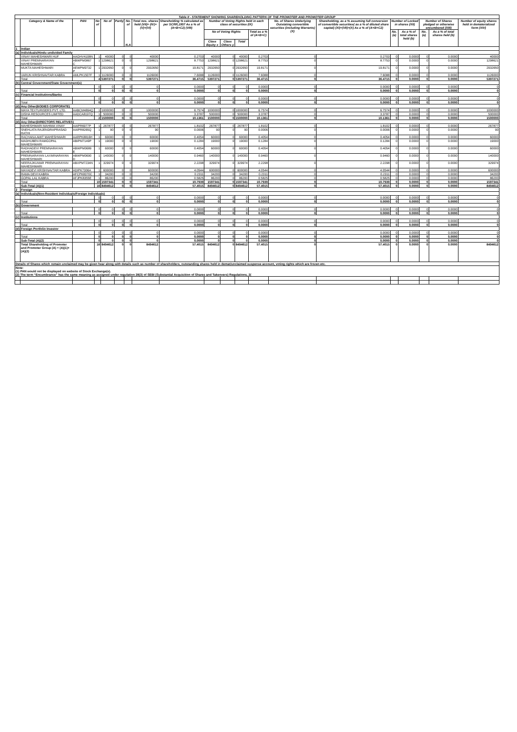| Table II - STATEMENT SHOWING SHAREHOLDING PATTERN OF THE PROMOTER AND PROMOTER GROUP | | | | | | | | | | | | | | | | | | | |
| --- | --- | --- | --- | --- | --- | --- | --- | --- | --- | --- | --- | --- | --- | --- | --- | --- | --- | --- | --- |
| | Category & Name of the | PAN | No of | No of | Partly | No. of N.A | Total nos. shares held (VII)= (IV)+(V)+(VI) | Shareholding % calculated as per SCRR,1957 As a % of (A+B+C2) (VIII) | Number of Voting Rights held in each class of securities (IX) | | | | No. of Shares Underlying Outstating convertible securities (including Warrants) (X) | Shareholding, as a % assuming full conversion of convertible securities( as a % of diluted share capital) (XI)=(VII)+(X) As a % of (A+B+C2) | Number of Locked in shares (XII) | | Number of Shares pledged or otherwise encumbered (XIII) | | Number of equity shares held in dematerialized form (XIV) |
| | | | | | | | | | No of Voting Rights | | | Total as a % of (A+B+C) | | | No. (a) | As a % of total shares held (b) | No. (a) | As a % of total shares held (b) | |
| | | | | | | | | | Class Equity x | Class Others y | Total | | | | | | | | |
| 1 | Indian | | | | | | | | | | | | | | | | | | |
| (a) | Individuals/Hindu undivided Family | | | | | | | | | | | | | | | | | | |
| | VINAY MAHESHWARI HUF | AAGHV4108N | 1 | 40000 | 0 | 0 | 40000 | 0.2703 | 40000 | 0 | 40000 | 0.2703 | 0 | 0.2703 | 0 | 0.0000 | 0 | 0.0000 | 40000 |
| | VINAY PREMNARAYAN MAHESHWARI | ABWPM0867 C | 1 | 1298621 | 0 | 0 | 1298621 | 8.7753 | 1298621 | 0 | 1298621 | 8.7753 | 0 | 8.7753 | 0 | 0.0000 | 0 | 0.0000 | 1298621 |
| | MUKTA MAHESHWARI | AEWPM9732 P | 1 | 2932650 | 0 | 0 | 2932650 | 19.8171 | 2932650 | 0 | 2932650 | 19.8171 | 0 | 19.8171 | 0 | 0.0000 | 0 | 0.0000 | 2932650 |
| | VARUN KRISHNAVTAR KABRA | AMLPK1507F | 1 | 1126000 | 0 | 0 | 1126000 | 7.6088 | 1126000 | 0 | 1126000 | 7.6088 | 0 | 7.6088 | 0 | 0.0000 | 0 | 0.0000 | 1126000 |
| | Total | | 4 | 5397271 | 0 | 0 | 5397271 | 36.4715 | 5397271 | 0 | 5397271 | 36.4715 | 0 | 36.4715 | 0 | 0.0000 | 0 | 0.0000 | 5397271 |
| (b) | Central Government/State Government(s) | | | | | | | | | | | | | | | | | | |
| | | | 0 | 0 | 0 | 0 | 0 | 0.0000 | 0 | 0 | 0 | 0.0000 | 0 | 0.0000 | 0 | 0.0000 | 0 | 0.0000 | 0 |
| | Total | | 0 | 0 | 0 | 0 | 0 | 0.0000 | 0 | 0 | 0 | 0.0000 | 0 | 0.0000 | 0 | 0.0000 | 0 | 0.0000 | 0 |
| (c) | Financial Institutions/Banks | | | | | | | | | | | | | | | | | | |
| | | | 0 | 0 | 0 | 0 | 0 | 0.0000 | 0 | 0 | 0 | 0.0000 | 0 | 0.0000 | 0 | 0.0000 | 0 | 0.0000 | 0 |
| | Total | | 0 | 0 | 0 | 0 | 0 | 0.0000 | 0 | 0 | 0 | 0.0000 | 0 | 0.0000 | 0 | 0.0000 | 0 | 0.0000 | 0 |
| (d) | Any Other(BODIES CORPORATE) | | | | | | | | | | | | | | | | | | |
| | MAYA TEXTURISERS PVT. LTD. | AABCM4894Q | 1 | 1000000 | 0 | 0 | 1000000 | 6.7574 | 1000000 | 0 | 1000000 | 6.7574 | 0 | 6.7574 | 0 | 0.0000 | 0 | 0.0000 | 1000000 |
| | DISHA RESOURCES LIMITED | AADCA8197Q | 1 | 500000 | 0 | 0 | 500000 | 3.3787 | 500000 | 0 | 500000 | 3.3787 | 0 | 3.3787 | 0 | 0.0000 | 0 | 0.0000 | 500000 |
| | Total | | 2 | 1500000 | 0 | 0 | 1500000 | 10.1361 | 1500000 | 0 | 1500000 | 10.1361 | 0 | 10.1361 | 0 | 0.0000 | 0 | 0.0000 | 1500000 |
| (d) | Any Other(DIRECTORS RELATIVES) | | | | | | | | | | | | | | | | | | |
| | MAHESHWARI MAHIMA VINAY | AAIPR6977P | 1 | 267877 | 0 | 0 | 267877 | 1.8102 | 267877 | 0 | 267877 | 1.8102 | 0 | 1.8102 | 0 | 0.0000 | 0 | 0.0000 | 267877 |
| | SNEHLATA RAJENDRAPRASAD RATHI | AAIPR8265Q | 1 | 90 | 0 | 0 | 90 | 0.0006 | 90 | 0 | 90 | 0.0006 | 0 | 0.0006 | 0 | 0.0000 | 0 | 0.0000 | 90 |
| | RACHANA AMIT MAHESHWARI | AARPK8816H | 1 | 60000 | 0 | 0 | 60000 | 0.4054 | 60000 | 0 | 60000 | 0.4054 | 0 | 0.4054 | 0 | 0.0000 | 0 | 0.0000 | 60000 |
| | MADHUBEN RAMGOPAL MAHESHWARI | ABIPM7149P | 1 | 19000 | 0 | 0 | 19000 | 0.1284 | 19000 | 0 | 19000 | 0.1284 | 0 | 0.1284 | 0 | 0.0000 | 0 | 0.0000 | 19000 |
| | RADHADEVI PREMNARAYAN MAHESHWARI | ABWPM0689 E | 1 | 60000 | 0 | 0 | 60000 | 0.4054 | 60000 | 0 | 60000 | 0.4054 | 0 | 0.4054 | 0 | 0.0000 | 0 | 0.0000 | 60000 |
| | PREMNARAYAN LAXMINARAYAN MAHESHWARI | ABWPM0690 D | 1 | 140000 | 0 | 0 | 140000 | 0.9460 | 140000 | 0 | 140000 | 0.9460 | 0 | 0.9460 | 0 | 0.0000 | 0 | 0.0000 | 140000 |
| | NEERAJKUMAR PREMNARAYAN MAHESHWARI | ABXPM7234N | 1 | 329974 | 0 | 0 | 329974 | 2.2298 | 329974 | 0 | 329974 | 2.2298 | 0 | 2.2298 | 0 | 0.0000 | 0 | 0.0000 | 329974 |
| | MAYADEVI KRISHNAVTAR KABRA | ADIPK7306A | 1 | 600000 | 0 | 0 | 600000 | 4.0544 | 600000 | 0 | 600000 | 4.0544 | 0 | 4.0544 | 0 | 0.0000 | 0 | 0.0000 | 600000 |
| | RAMA DEVI KABRA | AFCPK8370C | 1 | 34200 | 0 | 0 | 34200 | 0.2311 | 34200 | 0 | 34200 | 0.2311 | 0 | 0.2311 | 0 | 0.0000 | 0 | 0.0000 | 34200 |
| | GOPAL LAL KABRA | AFJPK8355E | 1 | 86200 | 0 | 0 | 86200 | 0.5825 | 86200 | 0 | 86200 | 0.5825 | 0 | 0.5825 | 0 | 0.0000 | 0 | 0.0000 | 86200 |
| | Total | | 10 | 1597341 | 0 | 0 | 1597341 | 10.7939 | 1597341 | 0 | 1597341 | 10.7939 | 0 | 10.7939 | 0 | 0.0000 | 0 | 0.0000 | 1597341 |
| | Sub-Total (A)(1) | | 16 | 8494612 | 0 | 0 | 8494612 | 57.4015 | 8494612 | 0 | 8494612 | 57.4015 | 0 | 57.4015 | 0 | 0.0000 | 0 | 0.0000 | 8494612 |
| 2 | Foreign | | | | | | | | | | | | | | | | | | |
| (a) | Individuals(Non-Resident Individuals/Foreign Individuals) | | | | | | | | | | | | | | | | | | |
| | | | 0 | 0 | 0 | 0 | 0 | 0.0000 | 0 | 0 | 0 | 0.0000 | 0 | 0.0000 | 0 | 0.0000 | 0 | 0.0000 | 0 |
| | Total | | 0 | 0 | 0 | 0 | 0 | 0.0000 | 0 | 0 | 0 | 0.0000 | 0 | 0.0000 | 0 | 0.0000 | 0 | 0.0000 | 0 |
| (b) | Government | | | | | | | | | | | | | | | | | | |
| | | | 0 | 0 | 0 | 0 | 0 | 0.0000 | 0 | 0 | 0 | 0.0000 | 0 | 0.0000 | 0 | 0.0000 | 0 | 0.0000 | 0 |
| | Total | | 0 | 0 | 0 | 0 | 0 | 0.0000 | 0 | 0 | 0 | 0.0000 | 0 | 0.0000 | 0 | 0.0000 | 0 | 0.0000 | 0 |
| (c) | Institutions | | | | | | | | | | | | | | | | | | |
| | | | 0 | 0 | 0 | 0 | 0 | 0.0000 | 0 | 0 | 0 | 0.0000 | 0 | 0.0000 | 0 | 0.0000 | 0 | 0.0000 | 0 |
| | Total | | 0 | 0 | 0 | 0 | 0 | 0.0000 | 0 | 0 | 0 | 0.0000 | 0 | 0.0000 | 0 | 0.0000 | 0 | 0.0000 | 0 |
| (d) | Foreign Portfolio Investor | | | | | | | | | | | | | | | | | | |
| | | | 0 | 0 | 0 | 0 | 0 | 0.0000 | 0 | 0 | 0 | 0.0000 | 0 | 0.0000 | 0 | 0.0000 | 0 | 0.0000 | 0 |
| | Total | | 0 | 0 | 0 | 0 | 0 | 0.0000 | 0 | 0 | 0 | 0.0000 | 0 | 0.0000 | 0 | 0.0000 | 0 | 0.0000 | 0 |
| | Sub-Total (A)(2) | | 0 | 0 | 0 | 0 | 0 | 0.0000 | 0 | 0 | 0 | 0.0000 | 0 | 0.0000 | 0 | 0.0000 | 0 | 0.0000 | 0 |
| | Total Shareholding of Promoter and Promoter Group (A) = (A)(1)+(A)(2) | | 16 | 8494612 | 0 | 0 | 8494612 | 57.4015 | 8494612 | 0 | 8494612 | 57.4015 | 0 | 57.4015 | 0 | 0.0000 | 0 | 0.0000 | 8494612 |
| Details of Shares which remain unclaimed may be given hear along with details such as number of shareholders, outstanding shares held in demat/unclaimed suspense account, voting rights which are frozen etc. | | | | | | | | | | | | | | | | | | | |
| Note: (1) PAN would not be displayed on website of Stock Exchange(s). (2) The term “Encumbrance” has the same meaning as assigned under regulation 28(3) of SEBI (Substantial Acquisition of Shares and Takeovers) Regulations, 2( | | | | | | | | | | | | | | | | | | | |